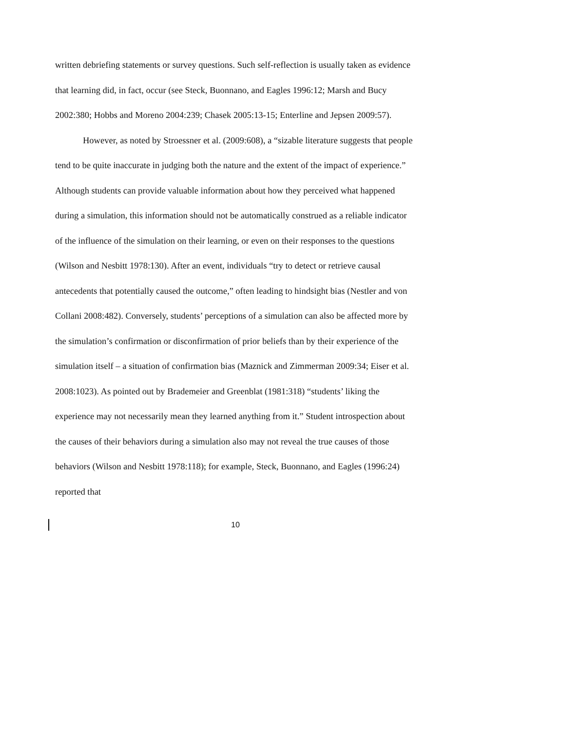written debriefing statements or survey questions. Such self-reflection is usually taken as evidence that learning did, in fact, occur (see Steck, Buonnano, and Eagles 1996:12; Marsh and Bucy 2002:380; Hobbs and Moreno 2004:239; Chasek 2005:13-15; Enterline and Jepsen 2009:57).
However, as noted by Stroessner et al. (2009:608), a “sizable literature suggests that people tend to be quite inaccurate in judging both the nature and the extent of the impact of experience.” Although students can provide valuable information about how they perceived what happened during a simulation, this information should not be automatically construed as a reliable indicator of the influence of the simulation on their learning, or even on their responses to the questions (Wilson and Nesbitt 1978:130). After an event, individuals “try to detect or retrieve causal antecedents that potentially caused the outcome,” often leading to hindsight bias (Nestler and von Collani 2008:482). Conversely, students’ perceptions of a simulation can also be affected more by the simulation’s confirmation or disconfirmation of prior beliefs than by their experience of the simulation itself – a situation of confirmation bias (Maznick and Zimmerman 2009:34; Eiser et al. 2008:1023). As pointed out by Brademeier and Greenblat (1981:318) “students’ liking the experience may not necessarily mean they learned anything from it.” Student introspection about the causes of their behaviors during a simulation also may not reveal the true causes of those behaviors (Wilson and Nesbitt 1978:118); for example, Steck, Buonnano, and Eagles (1996:24) reported that
10